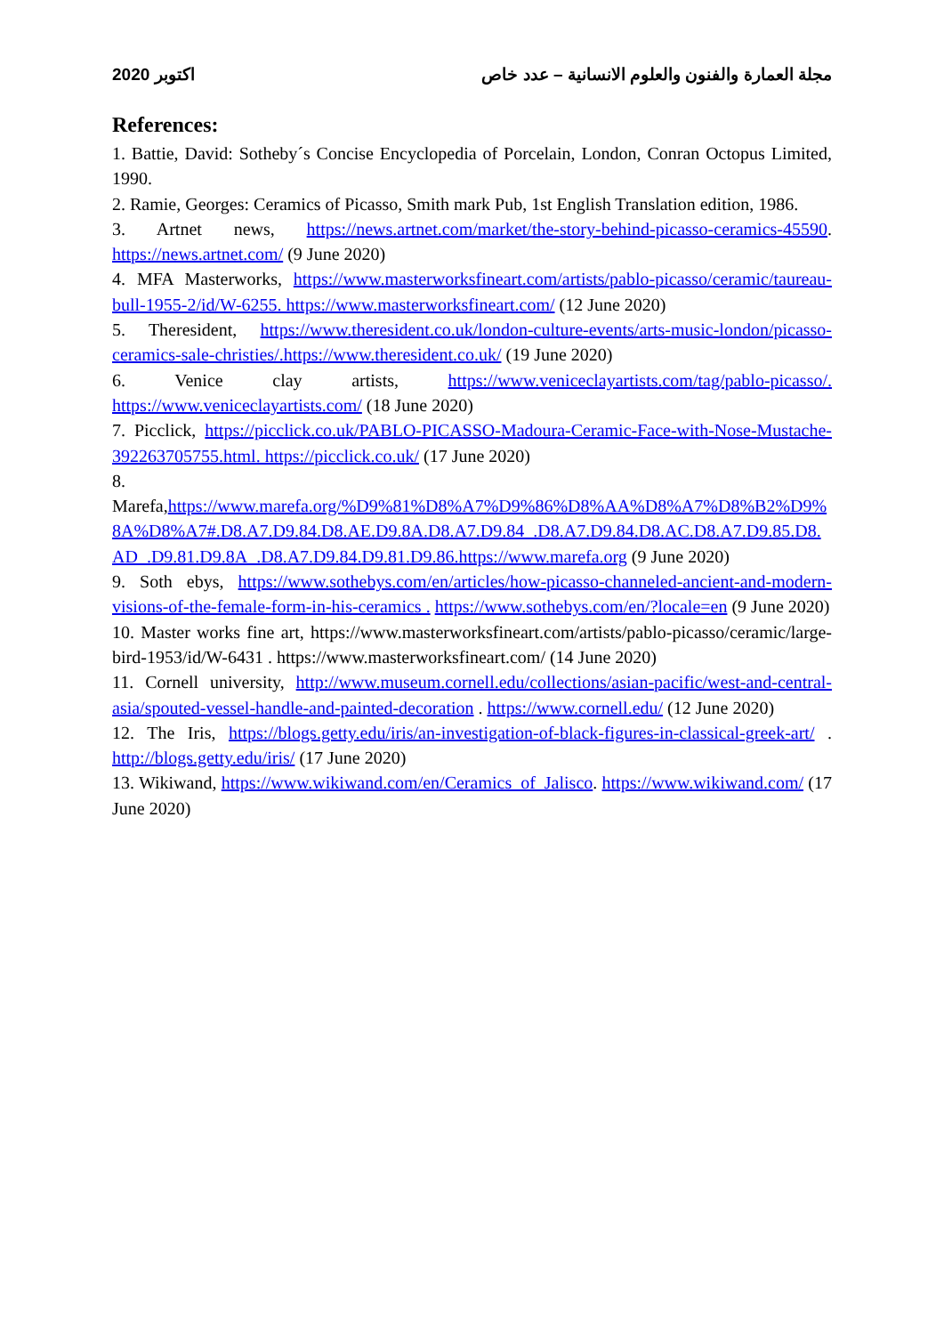2020 اكتوبر مجلة العمارة والفنون والعلوم الانسانية – عدد خاص
References:
1. Battie, David: Sotheby´s Concise Encyclopedia of Porcelain, London, Conran Octopus Limited, 1990.
2. Ramie, Georges: Ceramics of Picasso, Smith mark Pub, 1st English Translation edition, 1986.
3. Artnet news, https://news.artnet.com/market/the-story-behind-picasso-ceramics-45590. https://news.artnet.com/ (9 June 2020)
4. MFA Masterworks, https://www.masterworksfineart.com/artists/pablo-picasso/ceramic/taureau-bull-1955-2/id/W-6255. https://www.masterworksfineart.com/ (12 June 2020)
5. Theresident, https://www.theresident.co.uk/london-culture-events/arts-music-london/picasso-ceramics-sale-christies/.https://www.theresident.co.uk/ (19 June 2020)
6. Venice clay artists, https://www.veniceclayartists.com/tag/pablo-picasso/. https://www.veniceclayartists.com/ (18 June 2020)
7. Picclick, https://picclick.co.uk/PABLO-PICASSO-Madoura-Ceramic-Face-with-Nose-Mustache-392263705755.html. https://picclick.co.uk/ (17 June 2020)
8. Marefa,https://www.marefa.org/%D9%81%D8%A7%D9%86%D8%AA%D8%A7%D8%B2%D9%8A%D8%A7#.D8.A7.D9.84.D8.AE.D9.8A.D8.A7.D9.84_.D8.A7.D9.84.D8.AC.D8.A7.D9.85.D8.AD_.D9.81.D9.8A_.D8.A7.D9.84.D9.81.D9.86.https://www.marefa.org (9 June 2020)
9. Soth ebys, https://www.sothebys.com/en/articles/how-picasso-channeled-ancient-and-modern-visions-of-the-female-form-in-his-ceramics . https://www.sothebys.com/en/?locale=en (9 June 2020)
10. Master works fine art, https://www.masterworksfineart.com/artists/pablo-picasso/ceramic/large-bird-1953/id/W-6431 . https://www.masterworksfineart.com/ (14 June 2020)
11. Cornell university, http://www.museum.cornell.edu/collections/asian-pacific/west-and-central-asia/spouted-vessel-handle-and-painted-decoration . https://www.cornell.edu/ (12 June 2020)
12. The Iris, https://blogs.getty.edu/iris/an-investigation-of-black-figures-in-classical-greek-art/ . http://blogs.getty.edu/iris/ (17 June 2020)
13. Wikiwand, https://www.wikiwand.com/en/Ceramics_of_Jalisco. https://www.wikiwand.com/ (17 June 2020)